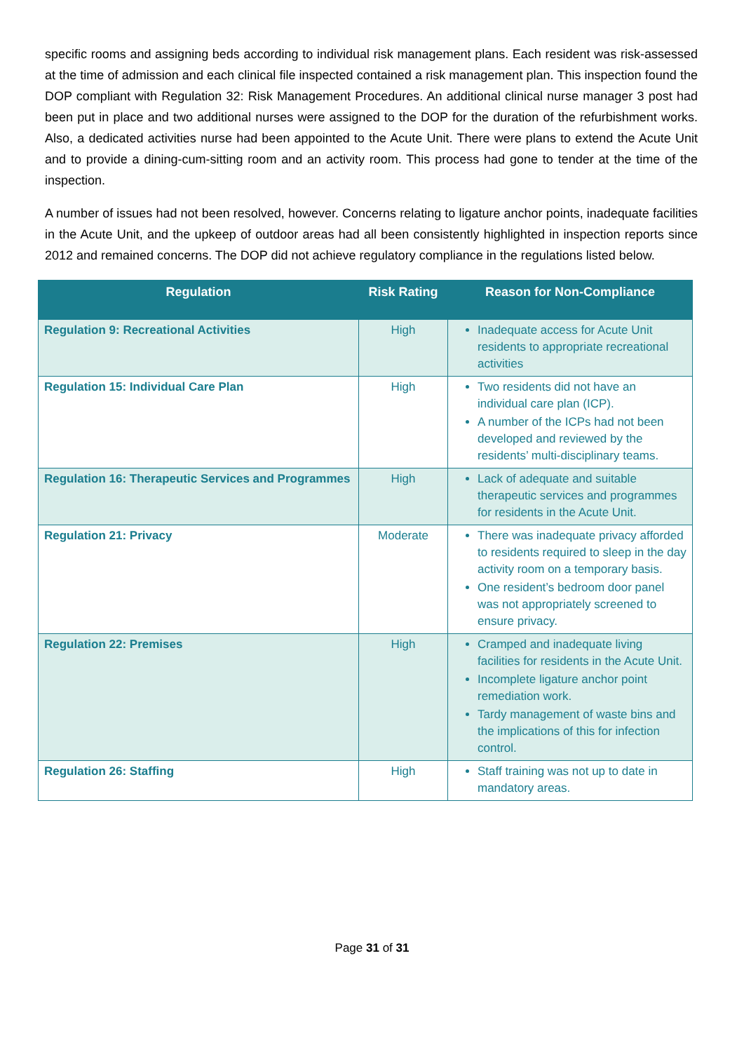specific rooms and assigning beds according to individual risk management plans. Each resident was risk-assessed at the time of admission and each clinical file inspected contained a risk management plan. This inspection found the DOP compliant with Regulation 32: Risk Management Procedures. An additional clinical nurse manager 3 post had been put in place and two additional nurses were assigned to the DOP for the duration of the refurbishment works. Also, a dedicated activities nurse had been appointed to the Acute Unit. There were plans to extend the Acute Unit and to provide a dining-cum-sitting room and an activity room. This process had gone to tender at the time of the inspection.
A number of issues had not been resolved, however. Concerns relating to ligature anchor points, inadequate facilities in the Acute Unit, and the upkeep of outdoor areas had all been consistently highlighted in inspection reports since 2012 and remained concerns. The DOP did not achieve regulatory compliance in the regulations listed below.
| Regulation | Risk Rating | Reason for Non-Compliance |
| --- | --- | --- |
| Regulation 9: Recreational Activities | High | Inadequate access for Acute Unit residents to appropriate recreational activities |
| Regulation 15: Individual Care Plan | High | Two residents did not have an individual care plan (ICP). A number of the ICPs had not been developed and reviewed by the residents’ multi-disciplinary teams. |
| Regulation 16: Therapeutic Services and Programmes | High | Lack of adequate and suitable therapeutic services and programmes for residents in the Acute Unit. |
| Regulation 21: Privacy | Moderate | There was inadequate privacy afforded to residents required to sleep in the day activity room on a temporary basis. One resident’s bedroom door panel was not appropriately screened to ensure privacy. |
| Regulation 22: Premises | High | Cramped and inadequate living facilities for residents in the Acute Unit. Incomplete ligature anchor point remediation work. Tardy management of waste bins and the implications of this for infection control. |
| Regulation 26: Staffing | High | Staff training was not up to date in mandatory areas. |
Page 31 of 31